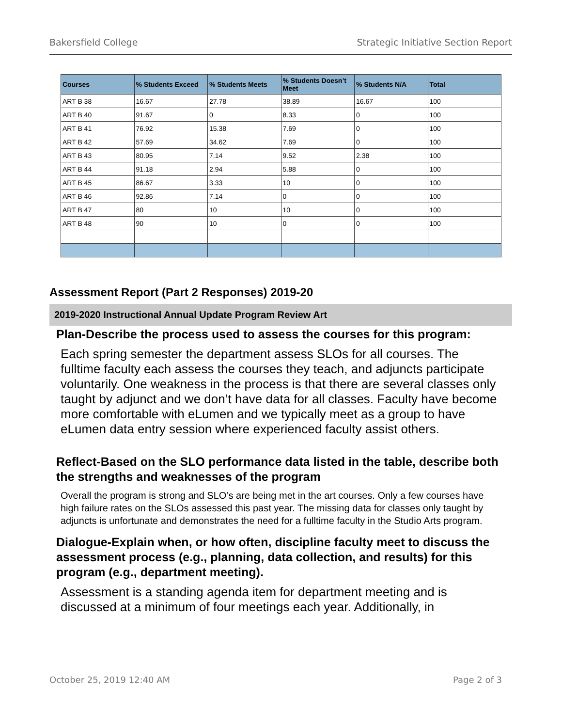Bakersfield College Strategic Initiative Section Report
| Courses | % Students Exceed | % Students Meets | % Students Doesn’t Meet | % Students N/A | Total |
| --- | --- | --- | --- | --- | --- |
| ART B 38 | 16.67 | 27.78 | 38.89 | 16.67 | 100 |
| ART B 40 | 91.67 | 0 | 8.33 | 0 | 100 |
| ART B 41 | 76.92 | 15.38 | 7.69 | 0 | 100 |
| ART B 42 | 57.69 | 34.62 | 7.69 | 0 | 100 |
| ART B 43 | 80.95 | 7.14 | 9.52 | 2.38 | 100 |
| ART B 44 | 91.18 | 2.94 | 5.88 | 0 | 100 |
| ART B 45 | 86.67 | 3.33 | 10 | 0 | 100 |
| ART B 46 | 92.86 | 7.14 | 0 | 0 | 100 |
| ART B 47 | 80 | 10 | 10 | 0 | 100 |
| ART B 48 | 90 | 10 | 0 | 0 | 100 |
Assessment Report (Part 2 Responses) 2019-20
2019-2020 Instructional Annual Update Program Review Art
Plan-Describe the process used to assess the courses for this program:
Each spring semester the department assess SLOs for all courses. The fulltime faculty each assess the courses they teach, and adjuncts participate voluntarily. One weakness in the process is that there are several classes only taught by adjunct and we don’t have data for all classes. Faculty have become more comfortable with eLumen and we typically meet as a group to have eLumen data entry session where experienced faculty assist others.
Reflect-Based on the SLO performance data listed in the table, describe both the strengths and weaknesses of the program
Overall the program is strong and SLO’s are being met in the art courses. Only a few courses have high failure rates on the SLOs assessed this past year. The missing data for classes only taught by adjuncts is unfortunate and demonstrates the need for a fulltime faculty in the Studio Arts program.
Dialogue-Explain when, or how often, discipline faculty meet to discuss the assessment process (e.g., planning, data collection, and results) for this program (e.g., department meeting).
Assessment is a standing agenda item for department meeting and is discussed at a minimum of four meetings each year. Additionally, in
October 25, 2019 12:40 AM Page 2 of 3